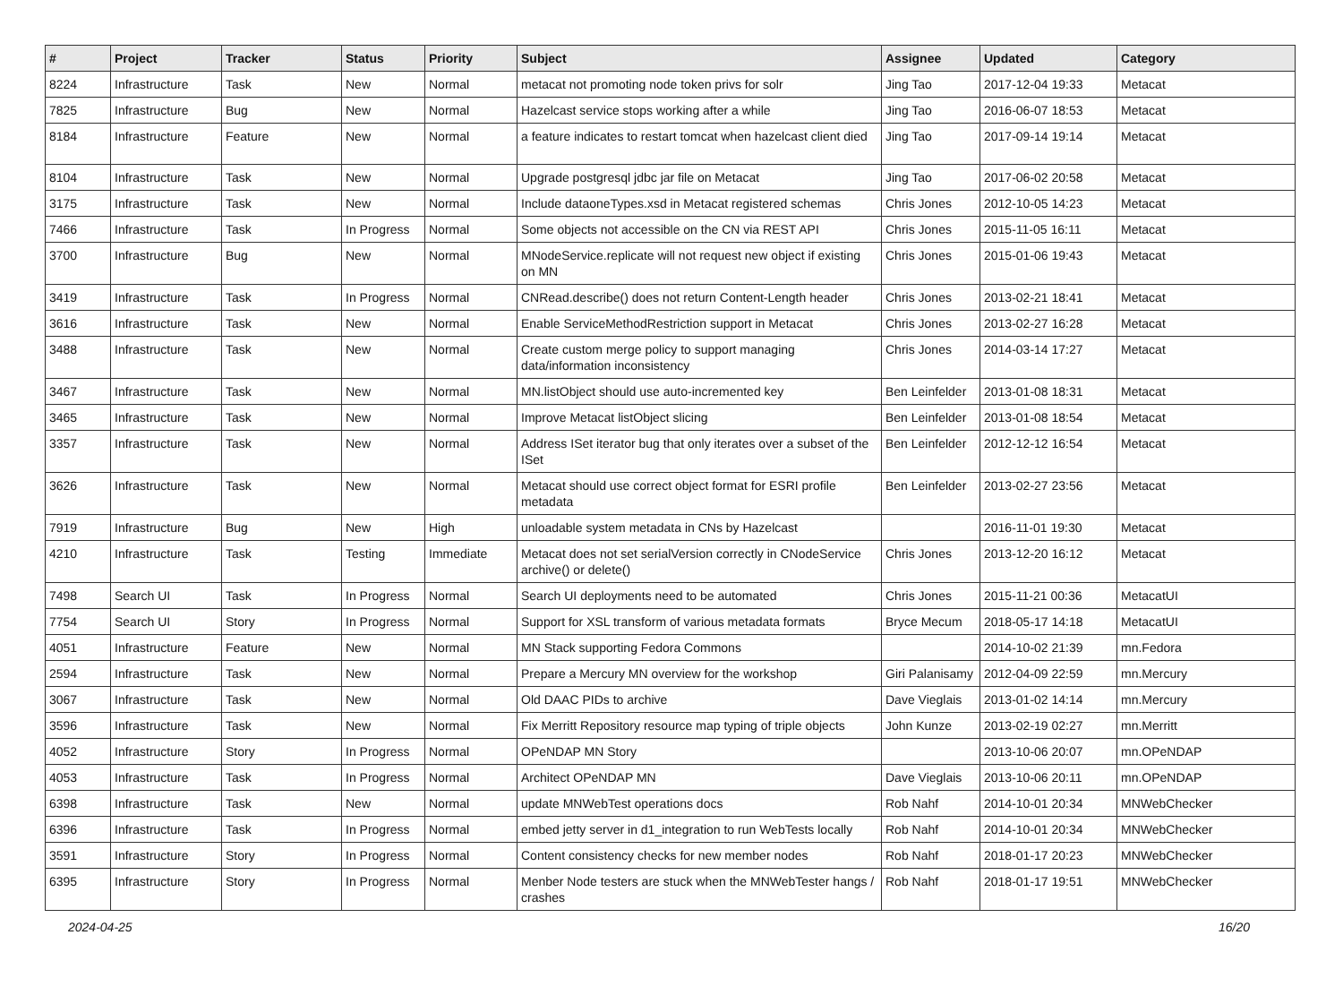| # | Project | Tracker | Status | Priority | Subject | Assignee | Updated | Category |
| --- | --- | --- | --- | --- | --- | --- | --- | --- |
| 8224 | Infrastructure | Task | New | Normal | metacat not promoting node token privs for solr | Jing Tao | 2017-12-04 19:33 | Metacat |
| 7825 | Infrastructure | Bug | New | Normal | Hazelcast service stops working after a while | Jing Tao | 2016-06-07 18:53 | Metacat |
| 8184 | Infrastructure | Feature | New | Normal | a feature indicates to restart tomcat when hazelcast client died | Jing Tao | 2017-09-14 19:14 | Metacat |
| 8104 | Infrastructure | Task | New | Normal | Upgrade postgresql jdbc jar file on Metacat | Jing Tao | 2017-06-02 20:58 | Metacat |
| 3175 | Infrastructure | Task | New | Normal | Include dataoneTypes.xsd in Metacat registered schemas | Chris Jones | 2012-10-05 14:23 | Metacat |
| 7466 | Infrastructure | Task | In Progress | Normal | Some objects not accessible on the CN via REST API | Chris Jones | 2015-11-05 16:11 | Metacat |
| 3700 | Infrastructure | Bug | New | Normal | MNodeService.replicate will not request new object if existing on MN | Chris Jones | 2015-01-06 19:43 | Metacat |
| 3419 | Infrastructure | Task | In Progress | Normal | CNRead.describe() does not return Content-Length header | Chris Jones | 2013-02-21 18:41 | Metacat |
| 3616 | Infrastructure | Task | New | Normal | Enable ServiceMethodRestriction support in Metacat | Chris Jones | 2013-02-27 16:28 | Metacat |
| 3488 | Infrastructure | Task | New | Normal | Create custom merge policy to support managing data/information inconsistency | Chris Jones | 2014-03-14 17:27 | Metacat |
| 3467 | Infrastructure | Task | New | Normal | MN.listObject should use auto-incremented key | Ben Leinfelder | 2013-01-08 18:31 | Metacat |
| 3465 | Infrastructure | Task | New | Normal | Improve Metacat listObject slicing | Ben Leinfelder | 2013-01-08 18:54 | Metacat |
| 3357 | Infrastructure | Task | New | Normal | Address ISet iterator bug that only iterates over a subset of the ISet | Ben Leinfelder | 2012-12-12 16:54 | Metacat |
| 3626 | Infrastructure | Task | New | Normal | Metacat should use correct object format for ESRI profile metadata | Ben Leinfelder | 2013-02-27 23:56 | Metacat |
| 7919 | Infrastructure | Bug | New | High | unloadable system metadata in CNs by Hazelcast | | 2016-11-01 19:30 | Metacat |
| 4210 | Infrastructure | Task | Testing | Immediate | Metacat does not set serialVersion correctly in CNodeService archive() or delete() | Chris Jones | 2013-12-20 16:12 | Metacat |
| 7498 | Search UI | Task | In Progress | Normal | Search UI deployments need to be automated | Chris Jones | 2015-11-21 00:36 | MetacatUI |
| 7754 | Search UI | Story | In Progress | Normal | Support for XSL transform of various metadata formats | Bryce Mecum | 2018-05-17 14:18 | MetacatUI |
| 4051 | Infrastructure | Feature | New | Normal | MN Stack supporting Fedora Commons | | 2014-10-02 21:39 | mn.Fedora |
| 2594 | Infrastructure | Task | New | Normal | Prepare a Mercury MN overview for the workshop | Giri Palanisamy | 2012-04-09 22:59 | mn.Mercury |
| 3067 | Infrastructure | Task | New | Normal | Old DAAC PIDs to archive | Dave Vieglais | 2013-01-02 14:14 | mn.Mercury |
| 3596 | Infrastructure | Task | New | Normal | Fix Merritt Repository resource map typing of triple objects | John Kunze | 2013-02-19 02:27 | mn.Merritt |
| 4052 | Infrastructure | Story | In Progress | Normal | OPeNDAP MN Story | | 2013-10-06 20:07 | mn.OPeNDAP |
| 4053 | Infrastructure | Task | In Progress | Normal | Architect OPeNDAP MN | Dave Vieglais | 2013-10-06 20:11 | mn.OPeNDAP |
| 6398 | Infrastructure | Task | New | Normal | update MNWebTest operations docs | Rob Nahf | 2014-10-01 20:34 | MNWebChecker |
| 6396 | Infrastructure | Task | In Progress | Normal | embed jetty server in d1_integration to run WebTests locally | Rob Nahf | 2014-10-01 20:34 | MNWebChecker |
| 3591 | Infrastructure | Story | In Progress | Normal | Content consistency checks for new member nodes | Rob Nahf | 2018-01-17 20:23 | MNWebChecker |
| 6395 | Infrastructure | Story | In Progress | Normal | Menber Node testers are stuck when the MNWebTester hangs / crashes | Rob Nahf | 2018-01-17 19:51 | MNWebChecker |
2024-04-25 16/20